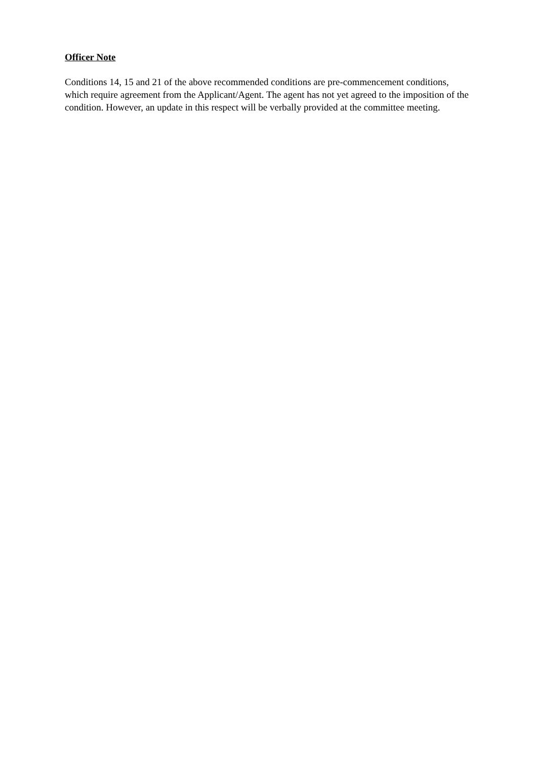Officer Note
Conditions 14, 15 and 21 of the above recommended conditions are pre-commencement conditions, which require agreement from the Applicant/Agent. The agent has not yet agreed to the imposition of the condition. However, an update in this respect will be verbally provided at the committee meeting.